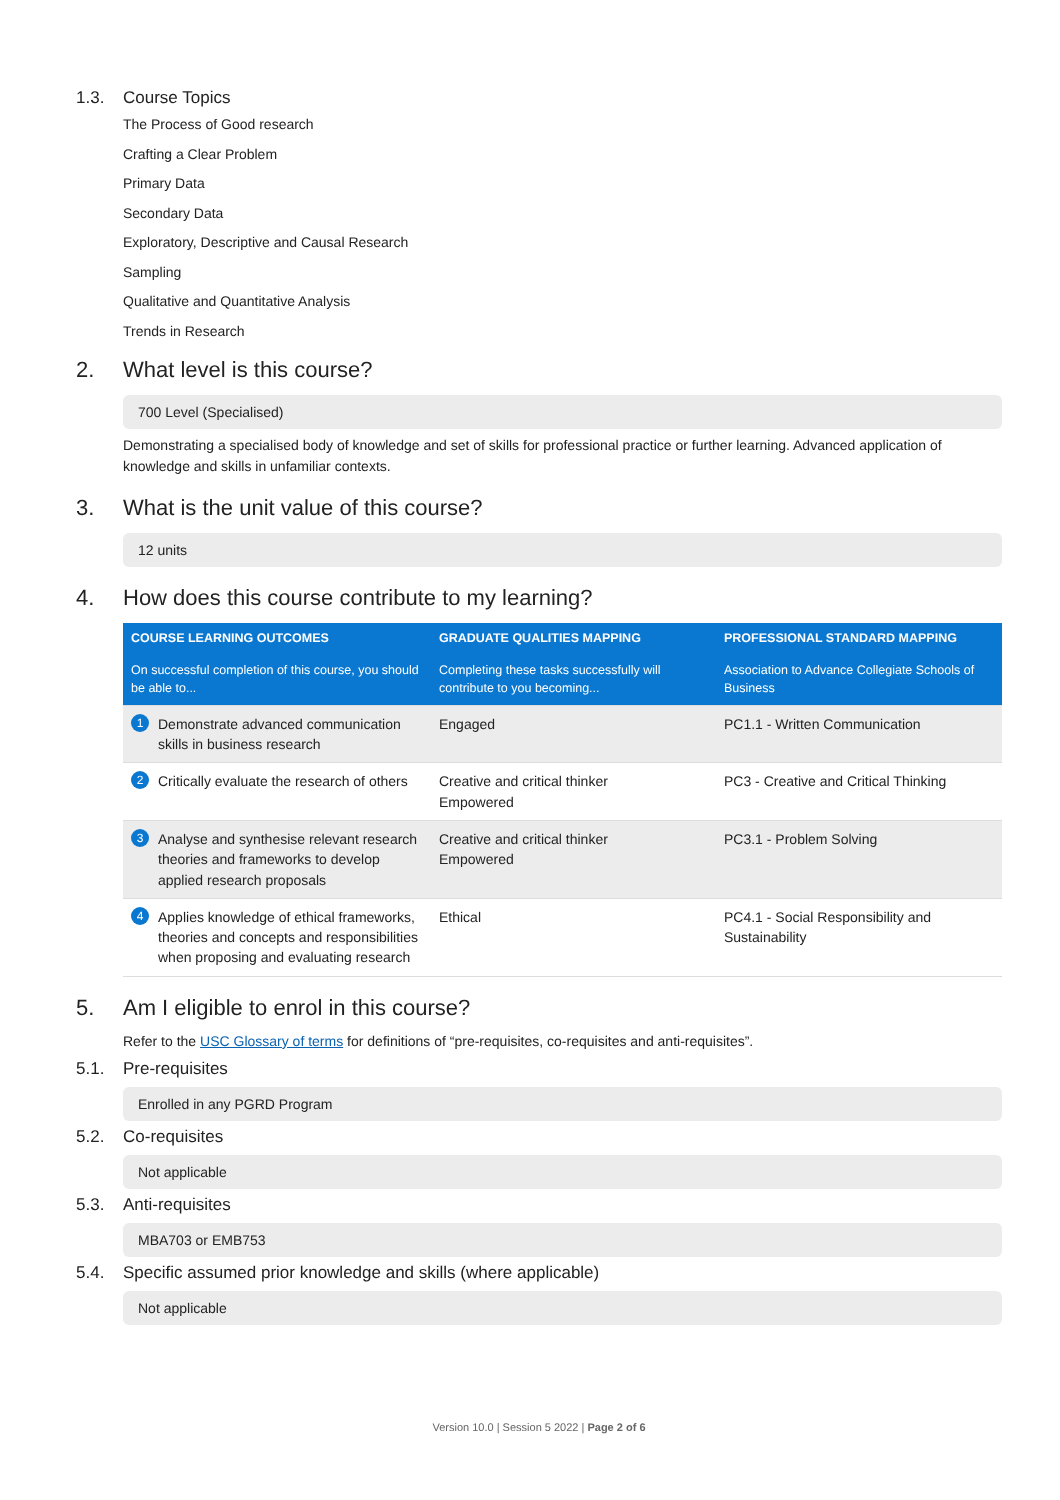1.3. Course Topics
The Process of Good research
Crafting a Clear Problem
Primary Data
Secondary Data
Exploratory, Descriptive and Causal Research
Sampling
Qualitative and Quantitative Analysis
Trends in Research
2. What level is this course?
700 Level (Specialised)
Demonstrating a specialised body of knowledge and set of skills for professional practice or further learning. Advanced application of knowledge and skills in unfamiliar contexts.
3. What is the unit value of this course?
12 units
4. How does this course contribute to my learning?
| COURSE LEARNING OUTCOMES | GRADUATE QUALITIES MAPPING | PROFESSIONAL STANDARD MAPPING |
| --- | --- | --- |
| On successful completion of this course, you should be able to... | Completing these tasks successfully will contribute to you becoming... | Association to Advance Collegiate Schools of Business |
| 1 Demonstrate advanced communication skills in business research | Engaged | PC1.1 - Written Communication |
| 2 Critically evaluate the research of others | Creative and critical thinker Empowered | PC3 - Creative and Critical Thinking |
| 3 Analyse and synthesise relevant research theories and frameworks to develop applied research proposals | Creative and critical thinker Empowered | PC3.1 - Problem Solving |
| 4 Applies knowledge of ethical frameworks, theories and concepts and responsibilities when proposing and evaluating research | Ethical | PC4.1 - Social Responsibility and Sustainability |
5. Am I eligible to enrol in this course?
Refer to the USC Glossary of terms for definitions of “pre-requisites, co-requisites and anti-requisites”.
5.1. Pre-requisites
Enrolled in any PGRD Program
5.2. Co-requisites
Not applicable
5.3. Anti-requisites
MBA703 or EMB753
5.4. Specific assumed prior knowledge and skills (where applicable)
Not applicable
Version 10.0 | Session 5 2022 | Page 2 of 6